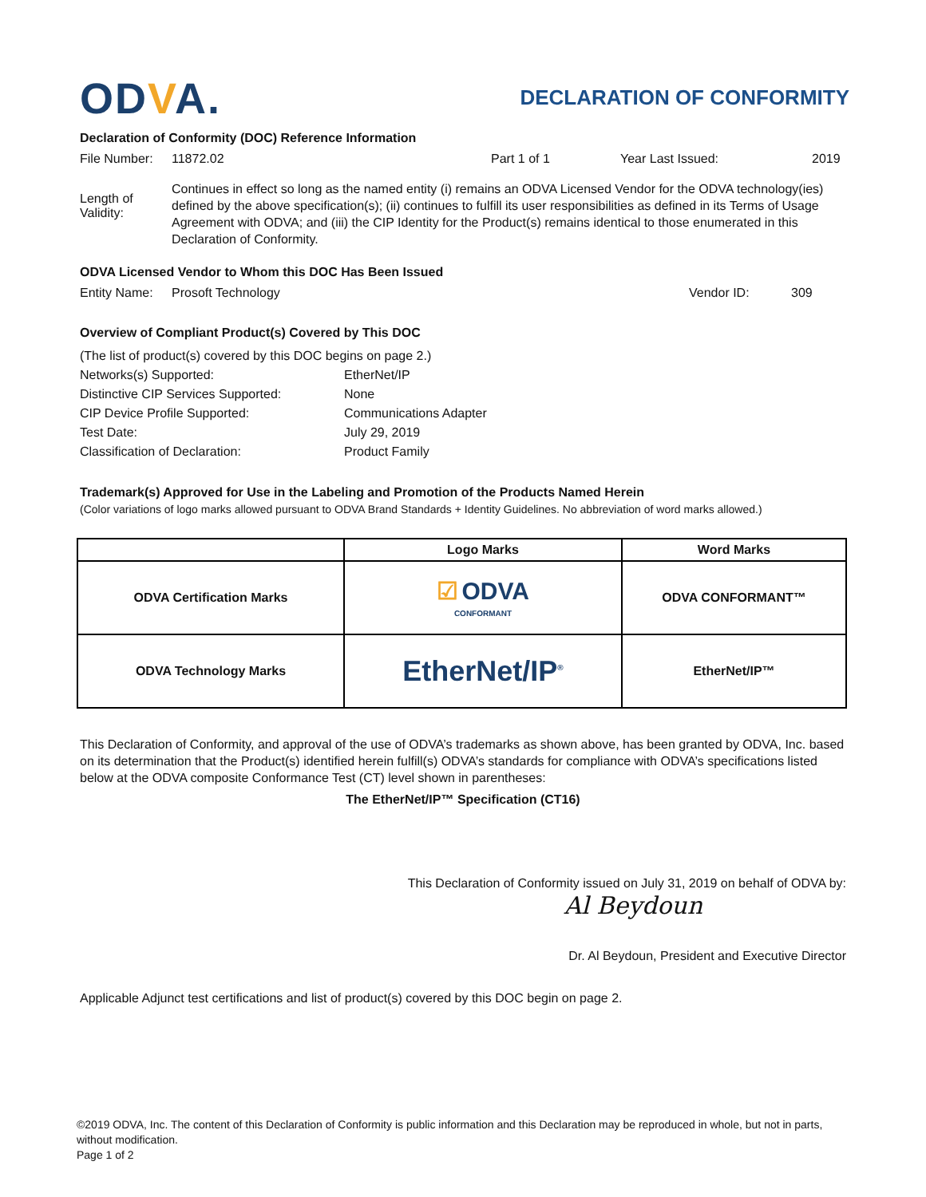ODVA.
DECLARATION OF CONFORMITY
Declaration of Conformity (DOC) Reference Information
File Number:
11872.02 Part 1 of 1 Year Last Issued: 2019
Length of Validity:
Continues in effect so long as the named entity (i) remains an ODVA Licensed Vendor for the ODVA technology(ies) defined by the above specification(s); (ii) continues to fulfill its user responsibilities as defined in its Terms of Usage Agreement with ODVA; and (iii) the CIP Identity for the Product(s) remains identical to those enumerated in this Declaration of Conformity.
ODVA Licensed Vendor to Whom this DOC Has Been Issued
Entity Name:
Prosoft Technology Vendor ID: 309
Overview of Compliant Product(s) Covered by This DOC
| (The list of product(s) covered by this DOC begins on page 2.) | |
| Networks(s) Supported: | EtherNet/IP |
| Distinctive CIP Services Supported: | None |
| CIP Device Profile Supported: | Communications Adapter |
| Test Date: | July 29, 2019 |
| Classification of Declaration: | Product Family |
Trademark(s) Approved for Use in the Labeling and Promotion of the Products Named Herein
(Color variations of logo marks allowed pursuant to ODVA Brand Standards + Identity Guidelines. No abbreviation of word marks allowed.)
| | Logo Marks | Word Marks |
| --- | --- | --- |
| ODVA Certification Marks | ☑ ODVA CONFORMANT | ODVA CONFORMANT™ |
| ODVA Technology Marks | EtherNet/IP<sup>®</sup> | EtherNet/IP™ |
This Declaration of Conformity, and approval of the use of ODVA’s trademarks as shown above, has been granted by ODVA, Inc. based on its determination that the Product(s) identified herein fulfill(s) ODVA’s standards for compliance with ODVA’s specifications listed below at the ODVA composite Conformance Test (CT) level shown in parentheses:
The EtherNet/IP™ Specification (CT16)
This Declaration of Conformity issued on July 31, 2019 on behalf of ODVA by:
Al Beydoun
Dr. Al Beydoun, President and Executive Director
Applicable Adjunct test certifications and list of product(s) covered by this DOC begin on page 2.
©2019 ODVA, Inc. The content of this Declaration of Conformity is public information and this Declaration may be reproduced in whole, but not in parts, without modification.
Page 1 of 2